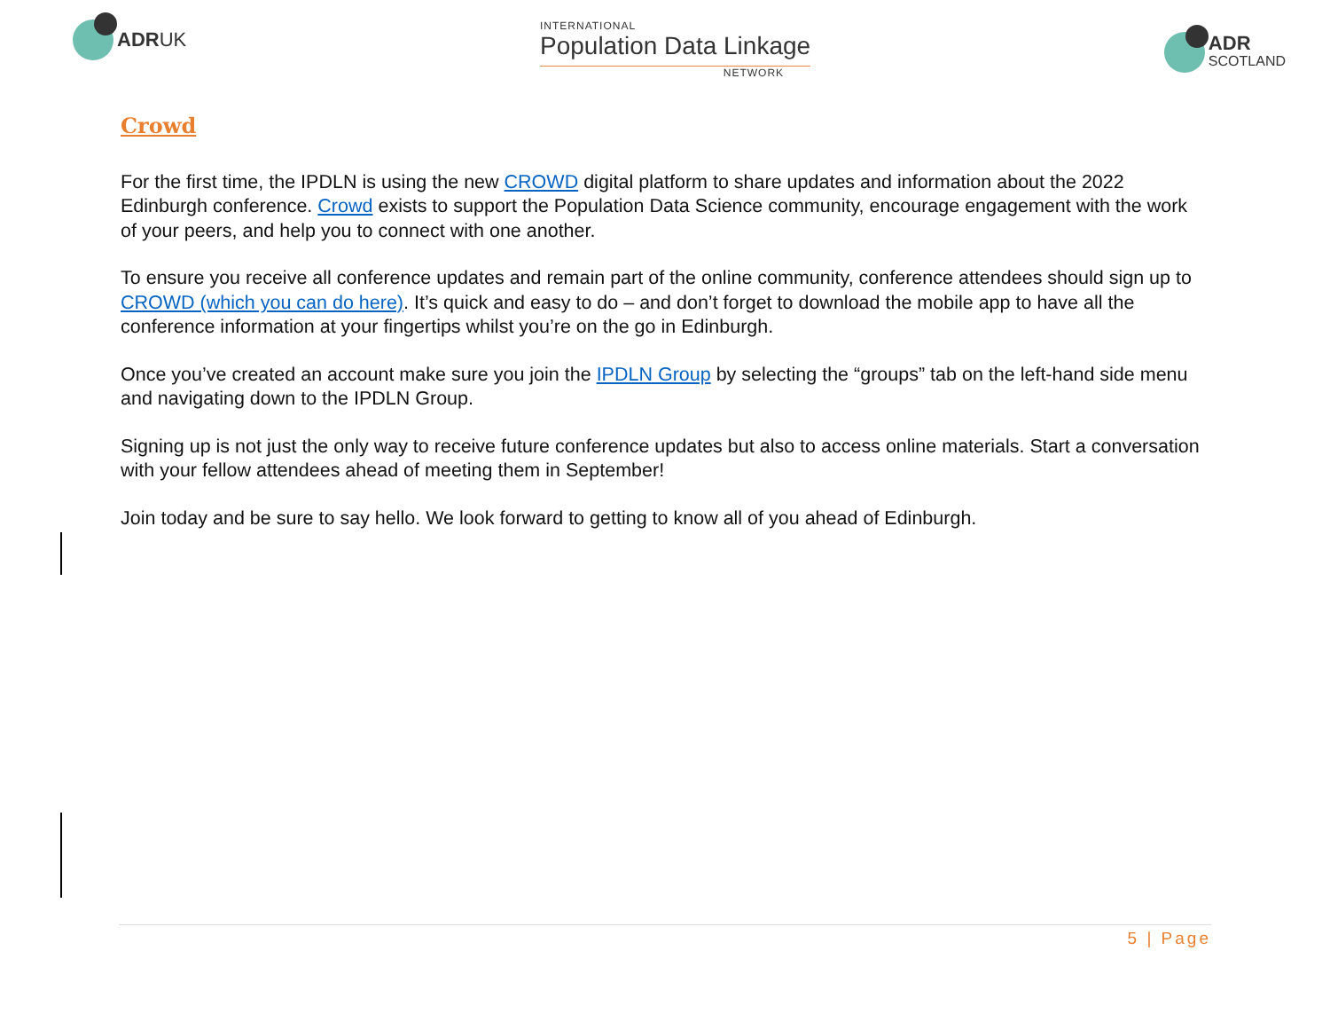ADRUK
INTERNATIONAL
Population Data Linkage
NETWORK
ADR
SCOTLAND
Crowd
For the first time, the IPDLN is using the new CROWD digital platform to share updates and information about the 2022 Edinburgh conference. Crowd exists to support the Population Data Science community, encourage engagement with the work of your peers, and help you to connect with one another.
To ensure you receive all conference updates and remain part of the online community, conference attendees should sign up to CROWD (which you can do here). It’s quick and easy to do – and don’t forget to download the mobile app to have all the conference information at your fingertips whilst you’re on the go in Edinburgh.
Once you’ve created an account make sure you join the IPDLN Group by selecting the “groups” tab on the left-hand side menu and navigating down to the IPDLN Group.
Signing up is not just the only way to receive future conference updates but also to access online materials. Start a conversation with your fellow attendees ahead of meeting them in September!
Join today and be sure to say hello. We look forward to getting to know all of you ahead of Edinburgh.
5 | Page